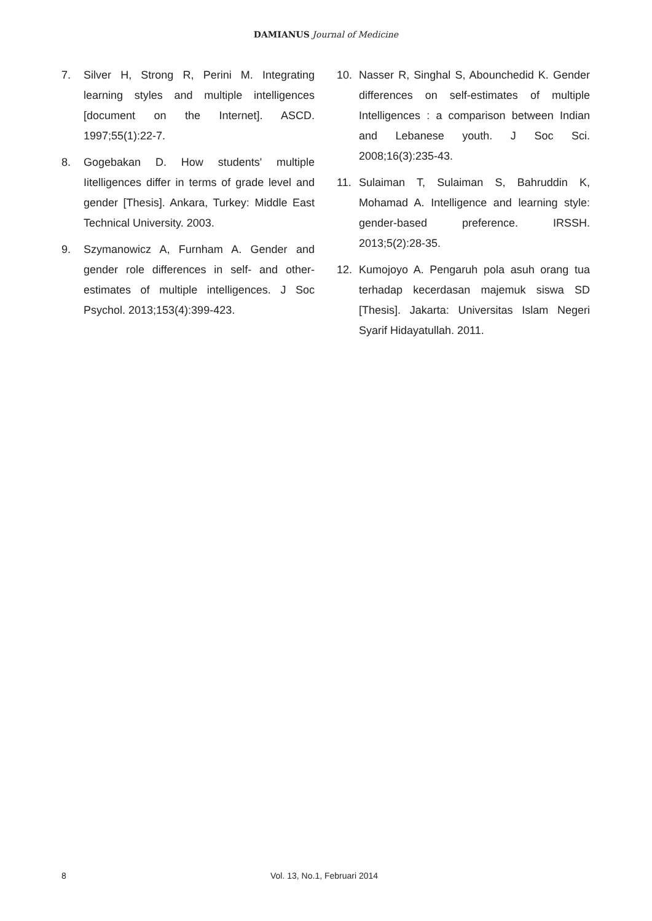DAMIANUS Journal of Medicine
7. Silver H, Strong R, Perini M. Integrating learning styles and multiple intelligences [document on the Internet]. ASCD. 1997;55(1):22-7.
8. Gogebakan D. How students' multiple Iitelligences differ in terms of grade level and gender [Thesis]. Ankara, Turkey: Middle East Technical University. 2003.
9. Szymanowicz A, Furnham A. Gender and gender role differences in self- and other-estimates of multiple intelligences. J Soc Psychol. 2013;153(4):399-423.
10. Nasser R, Singhal S, Abounchedid K. Gender differences on self-estimates of multiple Intelligences : a comparison between Indian and Lebanese youth. J Soc Sci. 2008;16(3):235-43.
11. Sulaiman T, Sulaiman S, Bahruddin K, Mohamad A. Intelligence and learning style: gender-based preference. IRSSH. 2013;5(2):28-35.
12. Kumojoyo A. Pengaruh pola asuh orang tua terhadap kecerdasan majemuk siswa SD [Thesis]. Jakarta: Universitas Islam Negeri Syarif Hidayatullah. 2011.
8 Vol. 13, No.1, Februari 2014